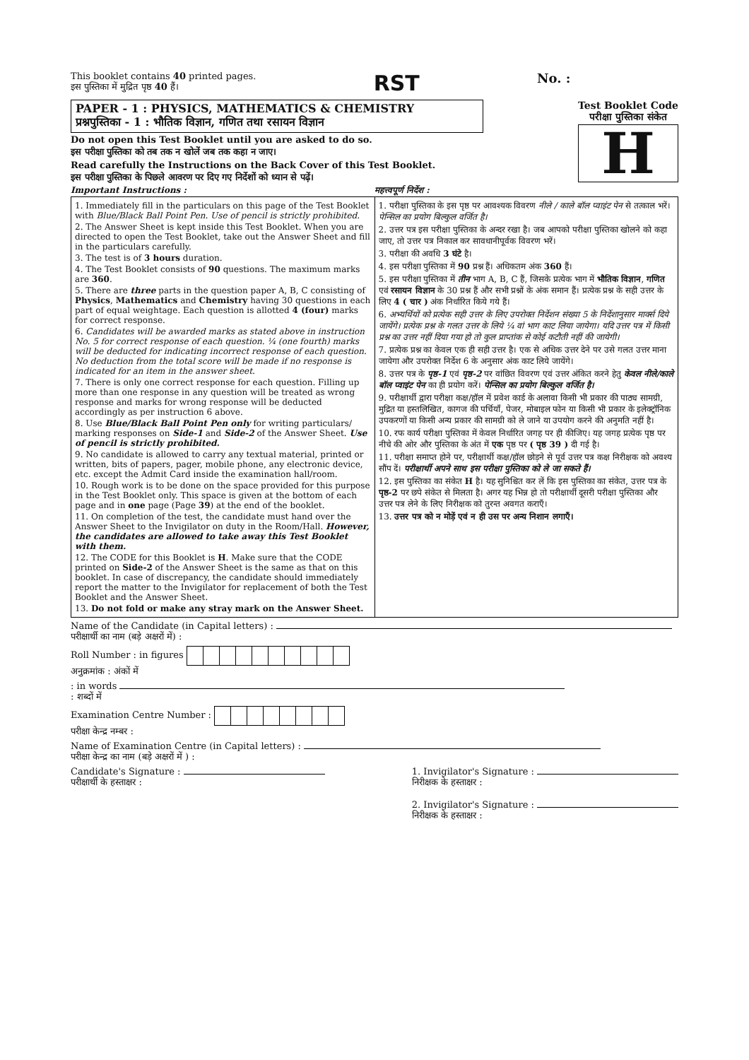This booklet contains 40 printed pages.
इस पुस्तिका में मुद्रित पृष्ठ 40 हैं।
RST
No. :
PAPER - 1 : PHYSICS, MATHEMATICS & CHEMISTRY
प्रश्नपुस्तिका - 1 : भौतिक विज्ञान, गणित तथा रसायन विज्ञान
Do not open this Test Booklet until you are asked to do so.
इस परीक्षा पुस्तिका को तब तक न खोलें जब तक कहा न जाए।
Read carefully the Instructions on the Back Cover of this Test Booklet.
इस परीक्षा पुस्तिका के पिछले आवरण पर दिए गए निर्देशों को ध्यान से पढ़ें।
Test Booklet Code
परीक्षा पुस्तिका संकेत
H
Important Instructions : महत्त्वपूर्ण निर्देश :
| 1. Immediately fill in the particulars on this page of the Test Booklet with Blue/Black Ball Point Pen. Use of pencil is strictly prohibited. 2. The Answer Sheet is kept inside this Test Booklet. When you are directed to open the Test Booklet, take out the Answer Sheet and fill in the particulars carefully. 3. The test is of 3 hours duration. 4. The Test Booklet consists of 90 questions. The maximum marks are 360 . 5. There are three parts in the question paper A, B, C consisting of Physics , Mathematics and Chemistry having 30 questions in each part of equal weightage. Each question is allotted 4 (four) marks for correct response. 6. Candidates will be awarded marks as stated above in instruction No. 5 for correct response of each question. ¼ (one fourth) marks will be deducted for indicating incorrect response of each question. No deduction from the total score will be made if no response is indicated for an item in the answer sheet. 7. There is only one correct response for each question. Filling up more than one response in any question will be treated as wrong response and marks for wrong response will be deducted accordingly as per instruction 6 above. 8. Use Blue/Black Ball Point Pen only for writing particulars/ marking responses on Side-1 and Side-2 of the Answer Sheet. Use of pencil is strictly prohibited. 9. No candidate is allowed to carry any textual material, printed or written, bits of papers, pager, mobile phone, any electronic device, etc. except the Admit Card inside the examination hall/room. 10. Rough work is to be done on the space provided for this purpose in the Test Booklet only. This space is given at the bottom of each page and in one page (Page 39 ) at the end of the booklet. 11. On completion of the test, the candidate must hand over the Answer Sheet to the Invigilator on duty in the Room/Hall. However, the candidates are allowed to take away this Test Booklet with them. 12. The CODE for this Booklet is H . Make sure that the CODE printed on Side-2 of the Answer Sheet is the same as that on this booklet. In case of discrepancy, the candidate should immediately report the matter to the Invigilator for replacement of both the Test Booklet and the Answer Sheet. 13. Do not fold or make any stray mark on the Answer Sheet. | 1. परीक्षा पुस्तिका के इस पृष्ठ पर आवश्यक विवरण नीले / काले बॉल प्वाइंट पेन से तत्काल भरें। पेन्सिल का प्रयोग बिल्कुल वर्जित है। 2. उत्तर पत्र इस परीक्षा पुस्तिका के अन्दर रखा है। जब आपको परीक्षा पुस्तिका खोलने को कहा जाए, तो उत्तर पत्र निकाल कर सावधानीपूर्वक विवरण भरें। 3. परीक्षा की अवधि 3 घंटे है। 4. इस परीक्षा पुस्तिका में 90 प्रश्न हैं। अधिकतम अंक 360 हैं। 5. इस परीक्षा पुस्तिका में तीन भाग A, B, C हैं, जिसके प्रत्येक भाग में भौतिक विज्ञान , गणित एवं रसायन विज्ञान के 30 प्रश्न हैं और सभी प्रश्नों के अंक समान हैं। प्रत्येक प्रश्न के सही उत्तर के लिए 4 ( चार ) अंक निर्धारित किये गये हैं। 6. अभ्यर्थियों को प्रत्येक सही उत्तर के लिए उपरोक्त निर्देशन संख्या 5 के निर्देशानुसार मार्क्स दिये जायेंगे। प्रत्येक प्रश्न के गलत उत्तर के लिये ¼ वां भाग काट लिया जायेगा। यदि उत्तर पत्र में किसी प्रश्न का उत्तर नहीं दिया गया हो तो कुल प्राप्तांक से कोई कटौती नहीं की जायेगी। 7. प्रत्येक प्रश्न का केवल एक ही सही उत्तर है। एक से अधिक उत्तर देने पर उसे गलत उत्तर माना जायेगा और उपरोक्त निर्देश 6 के अनुसार अंक काट लिये जायेंगे। 8. उत्तर पत्र के पृष्ठ-1 एवं पृष्ठ-2 पर वांछित विवरण एवं उत्तर अंकित करने हेतु केवल नीले/काले बॉल प्वाइंट पेन का ही प्रयोग करें। पेन्सिल का प्रयोग बिल्कुल वर्जित है। 9. परीक्षार्थी द्वारा परीक्षा कक्ष/हॉल में प्रवेश कार्ड के अलावा किसी भी प्रकार की पाठ्य सामग्री, मुद्रित या हस्तलिखित, कागज की पर्चियाँ, पेजर, मोबाइल फोन या किसी भी प्रकार के इलेक्ट्रॉनिक उपकरणों या किसी अन्य प्रकार की सामग्री को ले जाने या उपयोग करने की अनुमति नहीं है। 10. रफ कार्य परीक्षा पुस्तिका में केवल निर्धारित जगह पर ही कीजिए। यह जगह प्रत्येक पृष्ठ पर नीचे की ओर और पुस्तिका के अंत में एक पृष्ठ पर ( पृष्ठ 39 ) दी गई है। 11. परीक्षा समाप्त होने पर, परीक्षार्थी कक्ष/हॉल छोड़ने से पूर्व उत्तर पत्र कक्ष निरीक्षक को अवश्य सौंप दें। परीक्षार्थी अपने साथ इस परीक्षा पुस्तिका को ले जा सकते हैं। 12. इस पुस्तिका का संकेत H है। यह सुनिश्चित कर लें कि इस पुस्तिका का संकेत, उत्तर पत्र के पृष्ठ-2 पर छपे संकेत से मिलता है। अगर यह भिन्न हो तो परीक्षार्थी दूसरी परीक्षा पुस्तिका और उत्तर पत्र लेने के लिए निरीक्षक को तुरन्त अवगत कराएँ। 13. उत्तर पत्र को न मोड़ें एवं न ही उस पर अन्य निशान लगाएँ। |
Name of the Candidate (in Capital letters) :
परीक्षार्थी का नाम (बड़े अक्षरों में) :
Roll Number : in figures
अनुक्रमांक : अंकों में
: in words
: शब्दों में
Examination Centre Number :
परीक्षा केन्द्र नम्बर :
Name of Examination Centre (in Capital letters) :
परीक्षा केन्द्र का नाम (बड़े अक्षरों में ) :
Candidate's Signature :
परीक्षार्थी के हस्ताक्षर :
1. Invigilator's Signature :
निरीक्षक के हस्ताक्षर :
2. Invigilator's Signature :
निरीक्षक के हस्ताक्षर :